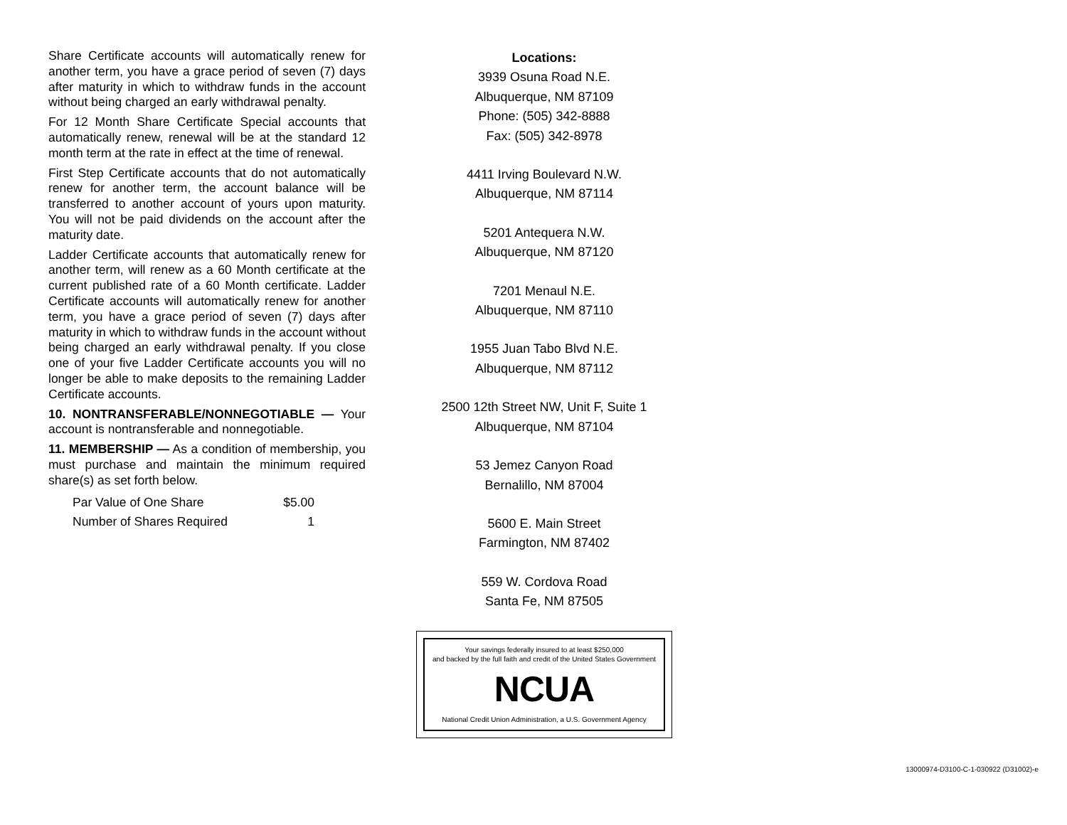Share Certificate accounts will automatically renew for another term, you have a grace period of seven (7) days after maturity in which to withdraw funds in the account without being charged an early withdrawal penalty.
For 12 Month Share Certificate Special accounts that automatically renew, renewal will be at the standard 12 month term at the rate in effect at the time of renewal.
First Step Certificate accounts that do not automatically renew for another term, the account balance will be transferred to another account of yours upon maturity. You will not be paid dividends on the account after the maturity date.
Ladder Certificate accounts that automatically renew for another term, will renew as a 60 Month certificate at the current published rate of a 60 Month certificate. Ladder Certificate accounts will automatically renew for another term, you have a grace period of seven (7) days after maturity in which to withdraw funds in the account without being charged an early withdrawal penalty. If you close one of your five Ladder Certificate accounts you will no longer be able to make deposits to the remaining Ladder Certificate accounts.
10. NONTRANSFERABLE/NONNEGOTIABLE — Your account is nontransferable and nonnegotiable.
11. MEMBERSHIP — As a condition of membership, you must purchase and maintain the minimum required share(s) as set forth below.
| Par Value of One Share | $5.00 |
| Number of Shares Required | 1 |
Locations:
3939 Osuna Road N.E.
Albuquerque, NM 87109
Phone: (505) 342-8888
Fax: (505) 342-8978
4411 Irving Boulevard N.W.
Albuquerque, NM 87114
5201 Antequera N.W.
Albuquerque, NM 87120
7201 Menaul N.E.
Albuquerque, NM 87110
1955 Juan Tabo Blvd N.E.
Albuquerque, NM 87112
2500 12th Street NW, Unit F, Suite 1
Albuquerque, NM 87104
53 Jemez Canyon Road
Bernalillo, NM 87004
5600 E. Main Street
Farmington, NM 87402
559 W. Cordova Road
Santa Fe, NM 87505
Your savings federally insured to at least $250,000
and backed by the full faith and credit of the United States Government
NCUA
National Credit Union Administration, a U.S. Government Agency
13000974-D3100-C-1-030922 (D31002)-e